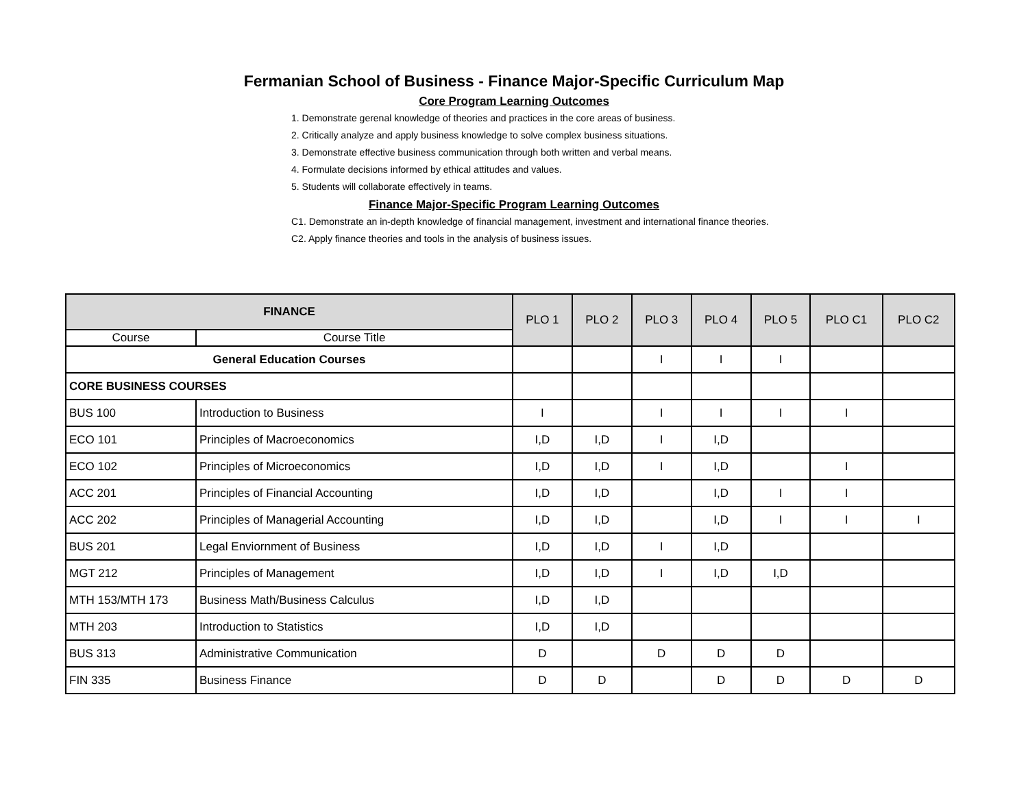Fermanian School of Business - Finance Major-Specific Curriculum Map
Core Program Learning Outcomes
1. Demonstrate gerenal knowledge of theories and practices in the core areas of business.
2. Critically analyze and apply business knowledge to solve complex business situations.
3. Demonstrate effective business communication through both written and verbal means.
4. Formulate decisions informed by ethical attitudes and values.
5. Students will collaborate effectively in teams.
Finance Major-Specific Program Learning Outcomes
C1. Demonstrate an in-depth knowledge of financial management, investment and international finance theories.
C2. Apply finance theories and tools in the analysis of business issues.
| FINANCE | | PLO 1 | PLO 2 | PLO 3 | PLO 4 | PLO 5 | PLO C1 | PLO C2 |
| --- | --- | --- | --- | --- | --- | --- | --- | --- |
| Course | Course Title | | | | | | | |
| General Education Courses | | | | I | I | I | | |
| CORE BUSINESS COURSES | | | | | | | | |
| BUS 100 | Introduction to Business | I | | I | I | I | I | |
| ECO 101 | Principles of Macroeconomics | I,D | I,D | I | I,D | | | |
| ECO 102 | Principles of Microeconomics | I,D | I,D | I | I,D | | I | |
| ACC 201 | Principles of Financial Accounting | I,D | I,D | | I,D | I | I | |
| ACC 202 | Principles of Managerial Accounting | I,D | I,D | | I,D | I | I | I |
| BUS 201 | Legal Enviornment of Business | I,D | I,D | I | I,D | | | |
| MGT 212 | Principles of Management | I,D | I,D | I | I,D | I,D | | |
| MTH 153/MTH 173 | Business Math/Business Calculus | I,D | I,D | | | | | |
| MTH 203 | Introduction to Statistics | I,D | I,D | | | | | |
| BUS 313 | Administrative Communication | D | | D | D | D | | |
| FIN 335 | Business Finance | D | D | | D | D | D | D |